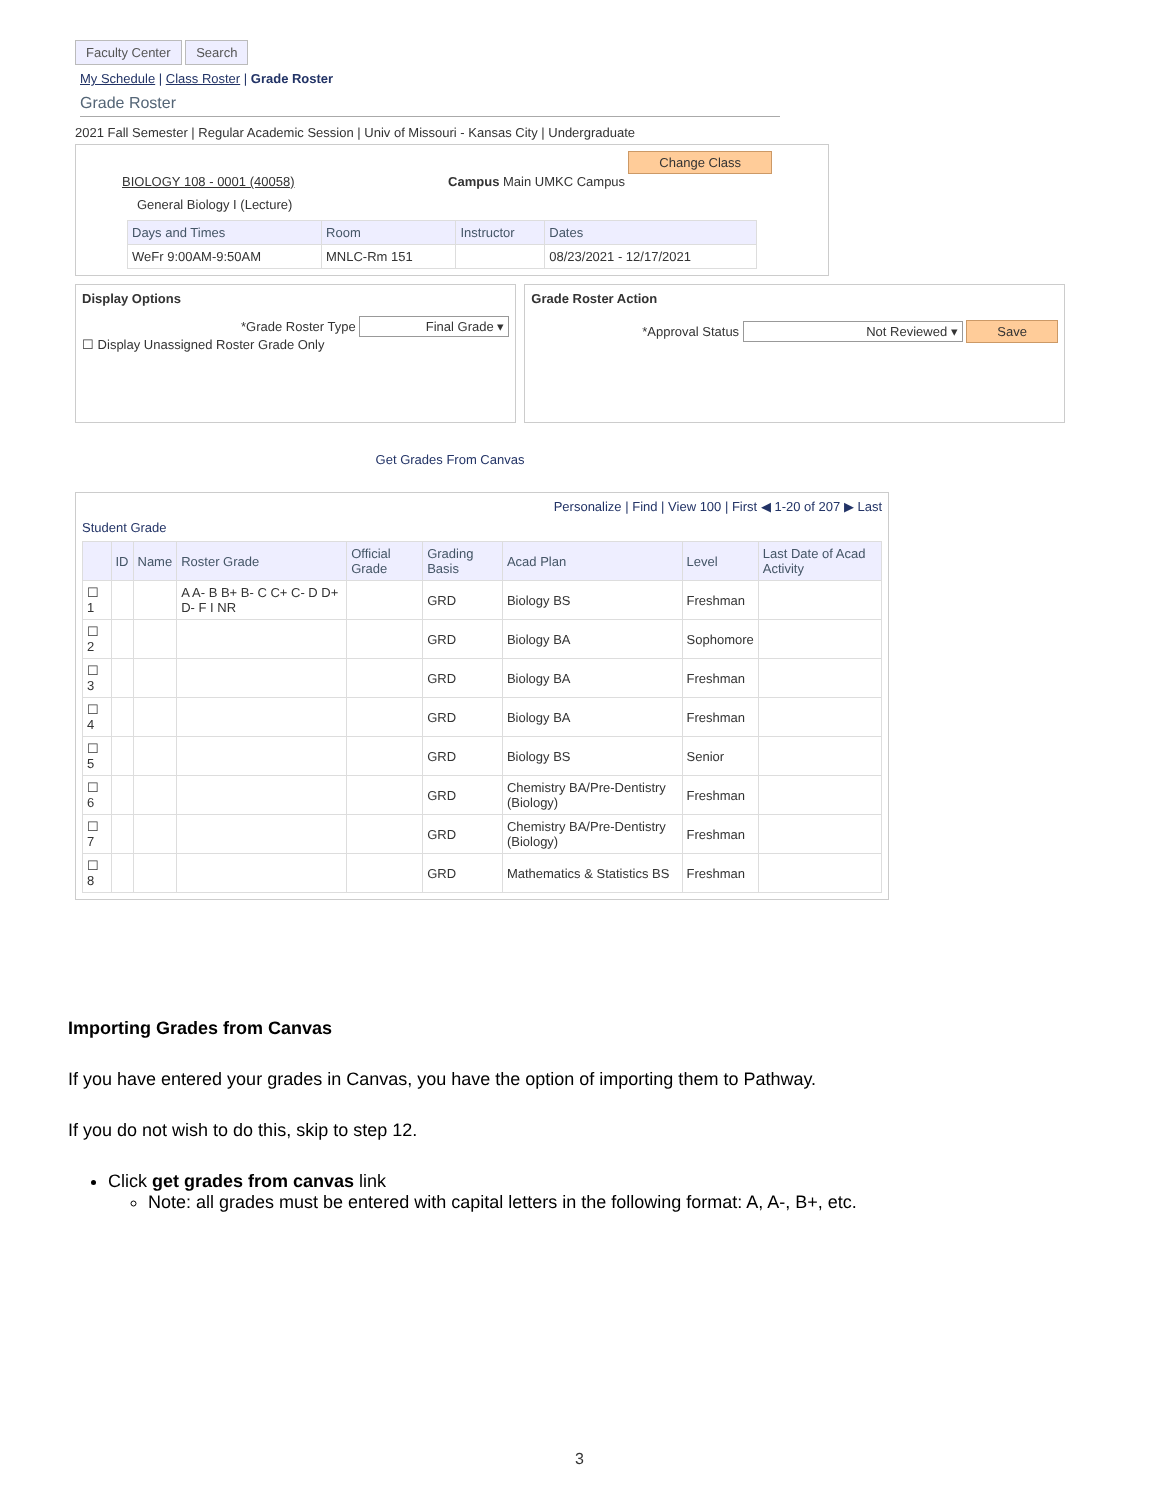Faculty Center Search
My Schedule | Class Roster | Grade Roster
Grade Roster
2021 Fall Semester | Regular Academic Session | Univ of Missouri - Kansas City | Undergraduate
Change Class
BIOLOGY 108 - 0001 (40058) Campus Main UMKC Campus
General Biology I (Lecture)
| Days and Times | Room | Instructor | Dates |
| --- | --- | --- | --- |
| WeFr 9:00AM-9:50AM | MNLC-Rm 151 | | 08/23/2021 - 12/17/2021 |
Display Options
*Grade Roster Type Final Grade ▾
☐ Display Unassigned Roster Grade Only
Grade Roster Action
*Approval Status Not Reviewed ▾ Save
Get Grades From Canvas
Personalize | Find | View 100 | First ◀ 1-20 of 207 ▶ Last
Student Grade
| | ID | Name | Roster Grade | Official Grade | Grading Basis | Acad Plan | Level | Last Date of Acad Activity |
| --- | --- | --- | --- | --- | --- | --- | --- | --- |
| ☐ 1 | | | A A- B B+ B- C C+ C- D D+ D- F I NR | | GRD | Biology BS | Freshman | |
| ☐ 2 | | | | | GRD | Biology BA | Sophomore | |
| ☐ 3 | | | | | GRD | Biology BA | Freshman | |
| ☐ 4 | | | | | GRD | Biology BA | Freshman | |
| ☐ 5 | | | | | GRD | Biology BS | Senior | |
| ☐ 6 | | | | | GRD | Chemistry BA/Pre-Dentistry (Biology) | Freshman | |
| ☐ 7 | | | | | GRD | Chemistry BA/Pre-Dentistry (Biology) | Freshman | |
| ☐ 8 | | | | | GRD | Mathematics & Statistics BS | Freshman | |
Importing Grades from Canvas
If you have entered your grades in Canvas, you have the option of importing them to Pathway.
If you do not wish to do this, skip to step 12.
Click get grades from canvas link
Note: all grades must be entered with capital letters in the following format: A, A-, B+, etc.
3